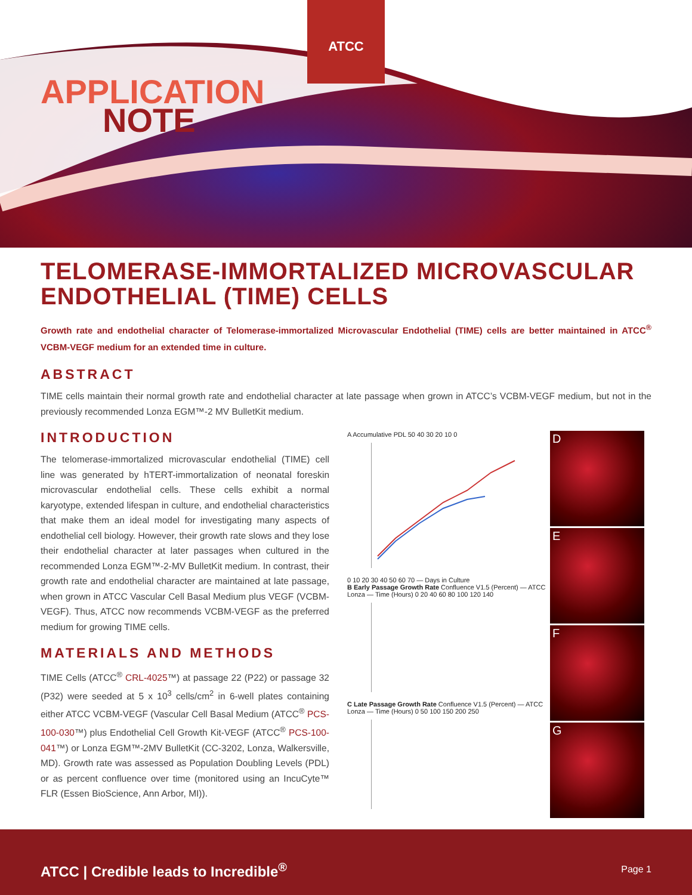ATCC
APPLICATION
NOTE
TELOMERASE-IMMORTALIZED MICROVASCULAR ENDOTHELIAL (TIME) CELLS
Growth rate and endothelial character of Telomerase-immortalized Microvascular Endothelial (TIME) cells are better maintained in ATCC<sup>®</sup> VCBM-VEGF medium for an extended time in culture.
ABSTRACT
TIME cells maintain their normal growth rate and endothelial character at late passage when grown in ATCC’s VCBM-VEGF medium, but not in the previously recommended Lonza EGM™-2 MV BulletKit medium.
INTRODUCTION
The telomerase-immortalized microvascular endothelial (TIME) cell line was generated by hTERT-immortalization of neonatal foreskin microvascular endothelial cells. These cells exhibit a normal karyotype, extended lifespan in culture, and endothelial characteristics that make them an ideal model for investigating many aspects of endothelial cell biology. However, their growth rate slows and they lose their endothelial character at later passages when cultured in the recommended Lonza EGM™-2-MV BulletKit medium. In contrast, their growth rate and endothelial character are maintained at late passage, when grown in ATCC Vascular Cell Basal Medium plus VEGF (VCBM-VEGF). Thus, ATCC now recommends VCBM-VEGF as the preferred medium for growing TIME cells.
MATERIALS AND METHODS
TIME Cells (ATCC<sup>®</sup> CRL-4025™) at passage 22 (P22) or passage 32 (P32) were seeded at 5 x 10<sup>3</sup> cells/cm<sup>2</sup> in 6-well plates containing either ATCC VCBM-VEGF (Vascular Cell Basal Medium (ATCC<sup>®</sup> PCS-100-030™) plus Endothelial Cell Growth Kit-VEGF (ATCC<sup>®</sup> PCS-100-041™) or Lonza EGM™-2MV BulletKit (CC-3202, Lonza, Walkersville, MD). Growth rate was assessed as Population Doubling Levels (PDL) or as percent confluence over time (monitored using an IncuCyte™ FLR (Essen BioScience, Ann Arbor, MI)).
A Accumulative PDL 50 40 30 20 10 0
0 10 20 30 40 50 60 70 — Days in Culture
B Early Passage Growth Rate Confluence V1.5 (Percent) — ATCC Lonza — Time (Hours) 0 20 40 60 80 100 120 140
C Late Passage Growth Rate Confluence V1.5 (Percent) — ATCC Lonza — Time (Hours) 0 50 100 150 200 250
D
E
F
G
ATCC | Credible leads to Incredible<sup>®</sup>
Page 1